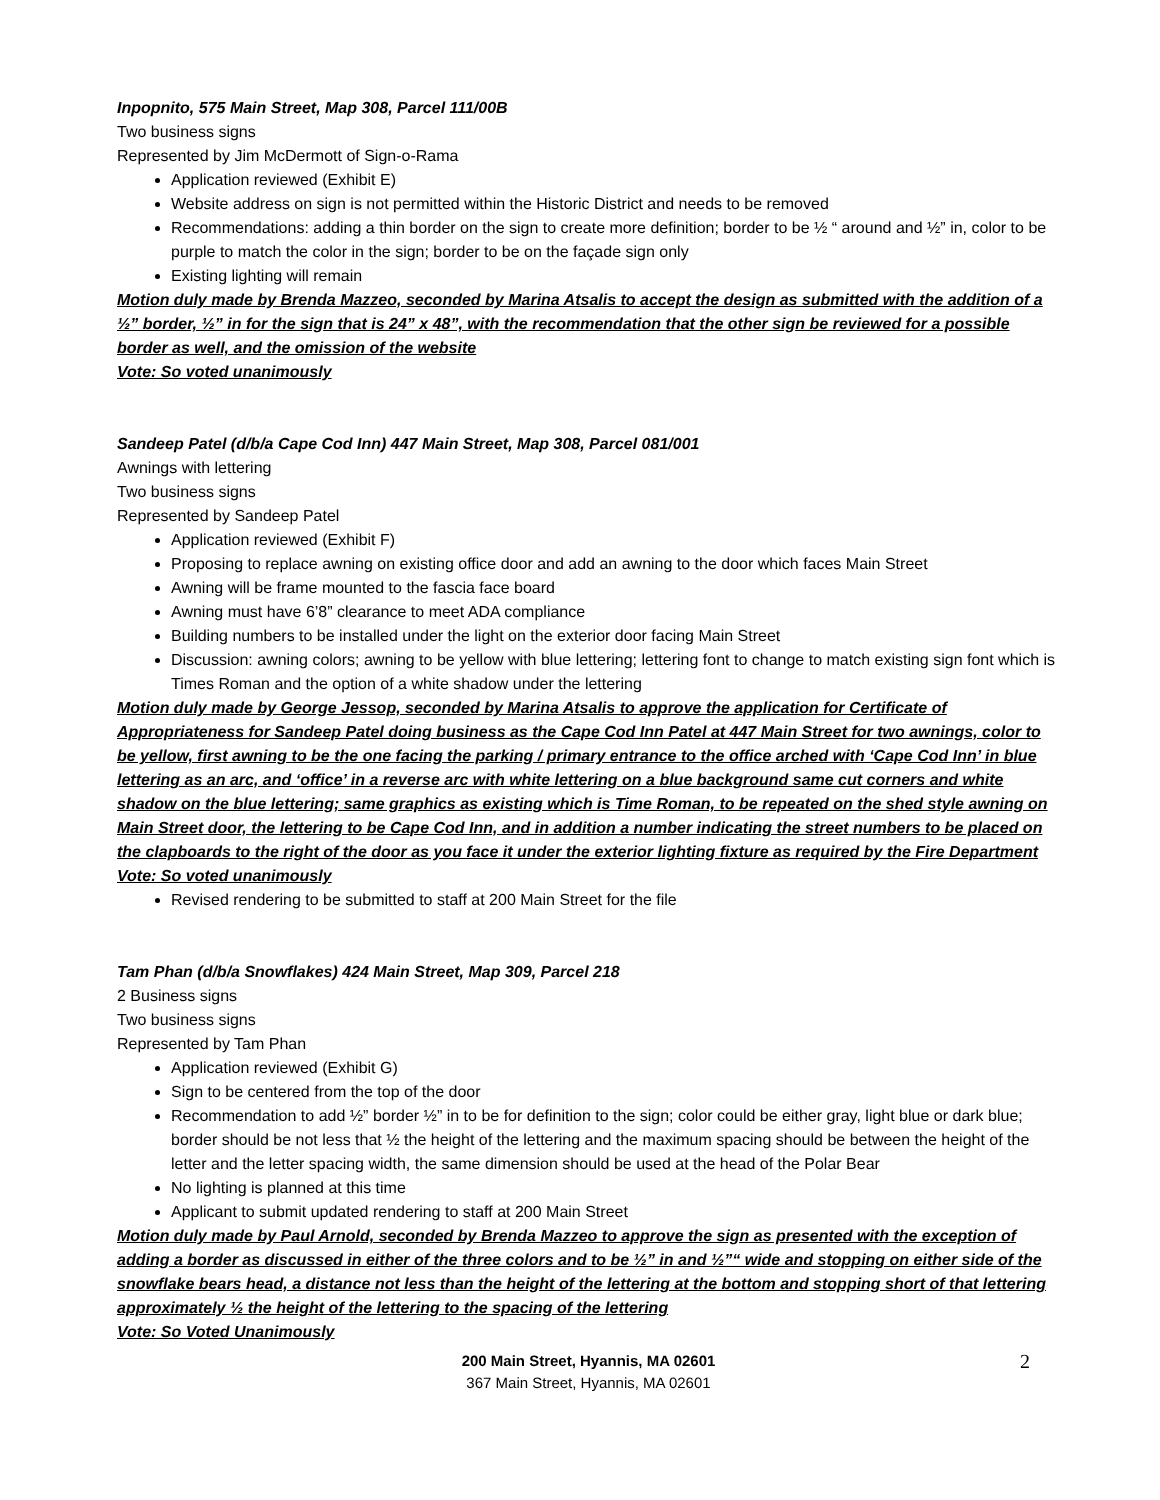Inpopnito, 575 Main Street, Map 308, Parcel 111/00B
Two business signs
Represented by Jim McDermott of Sign-o-Rama
Application reviewed (Exhibit E)
Website address on sign is not permitted within the Historic District and needs to be removed
Recommendations: adding a thin border on the sign to create more definition; border to be ½ “ around and ½” in, color to be purple to match the color in the sign; border to be on the façade sign only
Existing lighting will remain
Motion duly made by Brenda Mazzeo, seconded by Marina Atsalis to accept the design as submitted with the addition of a ½” border, ½” in for the sign that is 24” x 48”, with the recommendation that the other sign be reviewed for a possible border as well, and the omission of the website
Vote: So voted unanimously
Sandeep Patel (d/b/a Cape Cod Inn) 447 Main Street, Map 308, Parcel 081/001
Awnings with lettering
Two business signs
Represented by Sandeep Patel
Application reviewed (Exhibit F)
Proposing to replace awning on existing office door and add an awning to the door which faces Main Street
Awning will be frame mounted to the fascia face board
Awning must have 6’8” clearance to meet ADA compliance
Building numbers to be installed under the light on the exterior door facing Main Street
Discussion: awning colors; awning to be yellow with blue lettering; lettering font to change to match existing sign font which is Times Roman and the option of a white shadow under the lettering
Motion duly made by George Jessop, seconded by Marina Atsalis to approve the application for Certificate of Appropriateness for Sandeep Patel doing business as the Cape Cod Inn Patel at 447 Main Street for two awnings, color to be yellow, first awning to be the one facing the parking / primary entrance to the office arched with ‘Cape Cod Inn’ in blue lettering as an arc, and ‘office’ in a reverse arc with white lettering on a blue background same cut corners and white shadow on the blue lettering; same graphics as existing which is Time Roman, to be repeated on the shed style awning on Main Street door, the lettering to be Cape Cod Inn, and in addition a number indicating the street numbers to be placed on the clapboards to the right of the door as you face it under the exterior lighting fixture as required by the Fire Department
Vote: So voted unanimously
Revised rendering to be submitted to staff at 200 Main Street for the file
Tam Phan (d/b/a Snowflakes) 424 Main Street, Map 309, Parcel 218
2 Business signs
Two business signs
Represented by Tam Phan
Application reviewed (Exhibit G)
Sign to be centered from the top of the door
Recommendation to add ½” border ½” in to be for definition to the sign; color could be either gray, light blue or dark blue; border should be not less that ½ the height of the lettering and the maximum spacing should be between the height of the letter and the letter spacing width, the same dimension should be used at the head of the Polar Bear
No lighting is planned at this time
Applicant to submit updated rendering to staff at 200 Main Street
Motion duly made by Paul Arnold, seconded by Brenda Mazzeo to approve the sign as presented with the exception of adding a border as discussed in either of the three colors and to be ½” in and ½”“ wide and stopping on either side of the snowflake bears head, a distance not less than the height of the lettering at the bottom and stopping short of that lettering approximately ½ the height of the lettering to the spacing of the lettering
Vote: So Voted Unanimously
200 Main Street, Hyannis, MA 02601
367 Main Street, Hyannis, MA 02601
2